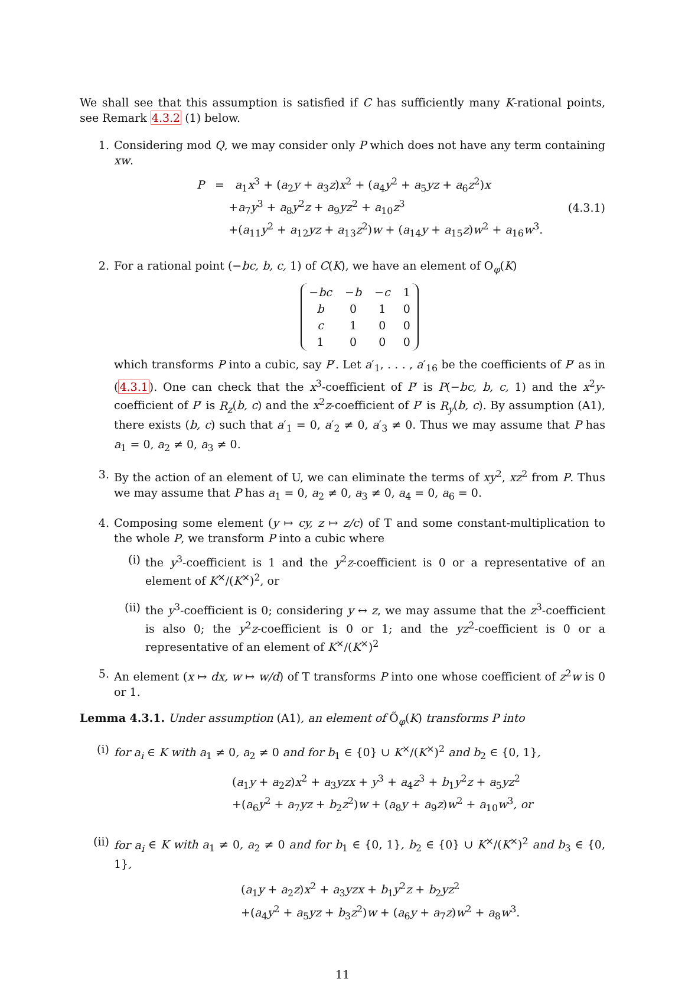We shall see that this assumption is satisfied if C has sufficiently many K-rational points, see Remark 4.3.2 (1) below.
1. Considering mod Q, we may consider only P which does not have any term containing xw.
P = a<sub>1</sub>x<sup>3</sup> + (a<sub>2</sub>y + a<sub>3</sub>z)x<sup>2</sup> + (a<sub>4</sub>y<sup>2</sup> + a<sub>5</sub>yz + a<sub>6</sub>z<sup>2</sup>)x
+a<sub>7</sub>y<sup>3</sup> + a<sub>8</sub>y<sup>2</sup>z + a<sub>9</sub>yz<sup>2</sup> + a<sub>10</sub>z<sup>3</sup>
+(a<sub>11</sub>y<sup>2</sup> + a<sub>12</sub>yz + a<sub>13</sub>z<sup>2</sup>)w + (a<sub>14</sub>y + a<sub>15</sub>z)w<sup>2</sup> + a<sub>16</sub>w<sup>3</sup>.
(4.3.1)
2. For a rational point (−bc, b, c, 1) of C(K), we have an element of O<sub>φ</sub>(K)
| − bc | − b | − c | 1 |
| b | 0 | 1 | 0 |
| c | 1 | 0 | 0 |
| 1 | 0 | 0 | 0 |
which transforms P into a cubic, say P′. Let a′<sub>1</sub>, . . . , a′<sub>16</sub> be the coefficients of P′ as in (4.3.1). One can check that the x<sup>3</sup>-coefficient of P′ is P(−bc, b, c, 1) and the x<sup>2</sup>y-coefficient of P′ is R<sub>z</sub>(b, c) and the x<sup>2</sup>z-coefficient of P′ is R<sub>y</sub>(b, c). By assumption (A1), there exists (b, c) such that a′<sub>1</sub> = 0, a′<sub>2</sub> ≠ 0, a′<sub>3</sub> ≠ 0. Thus we may assume that P has a<sub>1</sub> = 0, a<sub>2</sub> ≠ 0, a<sub>3</sub> ≠ 0.
3. By the action of an element of U, we can eliminate the terms of xy<sup>2</sup>, xz<sup>2</sup> from P. Thus we may assume that P has a<sub>1</sub> = 0, a<sub>2</sub> ≠ 0, a<sub>3</sub> ≠ 0, a<sub>4</sub> = 0, a<sub>6</sub> = 0.
4. Composing some element (y ↦ cy, z ↦ z/c) of T and some constant-multiplication to the whole P, we transform P into a cubic where
(i) the y<sup>3</sup>-coefficient is 1 and the y<sup>2</sup>z-coefficient is 0 or a representative of an element of K<sup>×</sup>/(K<sup>×</sup>)<sup>2</sup>, or
(ii)
the y<sup>3</sup>-coefficient is 0; considering y ↔ z, we may assume that the z<sup>3</sup>-coefficient is also 0; the y<sup>2</sup>z-coefficient is 0 or 1; and the yz<sup>2</sup>-coefficient is 0 or a representative of an element of K<sup>×</sup>/(K<sup>×</sup>)<sup>2</sup>
5. An element (x ↦ dx, w ↦ w/d) of T transforms P into one whose coefficient of z<sup>2</sup>w is 0 or 1.
Lemma 4.3.1. Under assumption (A1), an element of Õ<sub>φ</sub>(K) transforms P into
(i) for a<sub>i</sub> ∈ K with a<sub>1</sub> ≠ 0, a<sub>2</sub> ≠ 0 and for b<sub>1</sub> ∈ {0} ∪ K<sup>×</sup>/(K<sup>×</sup>)<sup>2</sup> and b<sub>2</sub> ∈ {0, 1},
(a<sub>1</sub>y + a<sub>2</sub>z)x<sup>2</sup> + a<sub>3</sub>yzx + y<sup>3</sup> + a<sub>4</sub>z<sup>3</sup> + b<sub>1</sub>y<sup>2</sup>z + a<sub>5</sub>yz<sup>2</sup>
+(a<sub>6</sub>y<sup>2</sup> + a<sub>7</sub>yz + b<sub>2</sub>z<sup>2</sup>)w + (a<sub>8</sub>y + a<sub>9</sub>z)w<sup>2</sup> + a<sub>10</sub>w<sup>3</sup>, or
(ii) for a<sub>i</sub> ∈ K with a<sub>1</sub> ≠ 0, a<sub>2</sub> ≠ 0 and for b<sub>1</sub> ∈ {0, 1}, b<sub>2</sub> ∈ {0} ∪ K<sup>×</sup>/(K<sup>×</sup>)<sup>2</sup> and b<sub>3</sub> ∈ {0, 1},
(a<sub>1</sub>y + a<sub>2</sub>z)x<sup>2</sup> + a<sub>3</sub>yzx + b<sub>1</sub>y<sup>2</sup>z + b<sub>2</sub>yz<sup>2</sup>
+(a<sub>4</sub>y<sup>2</sup> + a<sub>5</sub>yz + b<sub>3</sub>z<sup>2</sup>)w + (a<sub>6</sub>y + a<sub>7</sub>z)w<sup>2</sup> + a<sub>8</sub>w<sup>3</sup>.
11